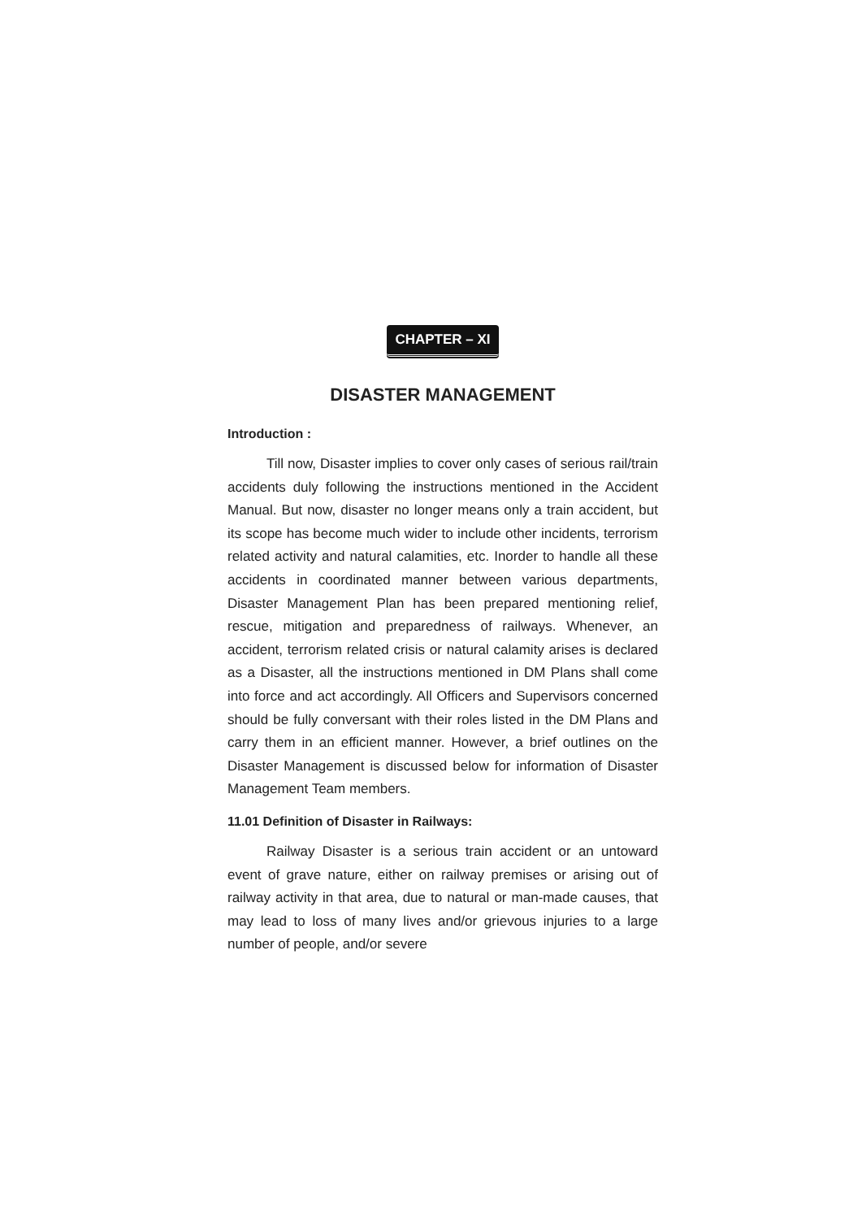CHAPTER – XI
DISASTER MANAGEMENT
Introduction :
Till now, Disaster implies to cover only cases of serious rail/train accidents duly following the instructions mentioned in the Accident Manual. But now, disaster no longer means only a train accident, but its scope has become much wider to include other incidents, terrorism related activity and natural calamities, etc. Inorder to handle all these accidents in coordinated manner between various departments, Disaster Management Plan has been prepared mentioning relief, rescue, mitigation and preparedness of railways. Whenever, an accident, terrorism related crisis or natural calamity arises is declared as a Disaster, all the instructions mentioned in DM Plans shall come into force and act accordingly. All Officers and Supervisors concerned should be fully conversant with their roles listed in the DM Plans and carry them in an efficient manner. However, a brief outlines on the Disaster Management is discussed below for information of Disaster Management Team members.
11.01 Definition of Disaster in Railways:
Railway Disaster is a serious train accident or an untoward event of grave nature, either on railway premises or arising out of railway activity in that area, due to natural or man-made causes, that may lead to loss of many lives and/or grievous injuries to a large number of people, and/or severe